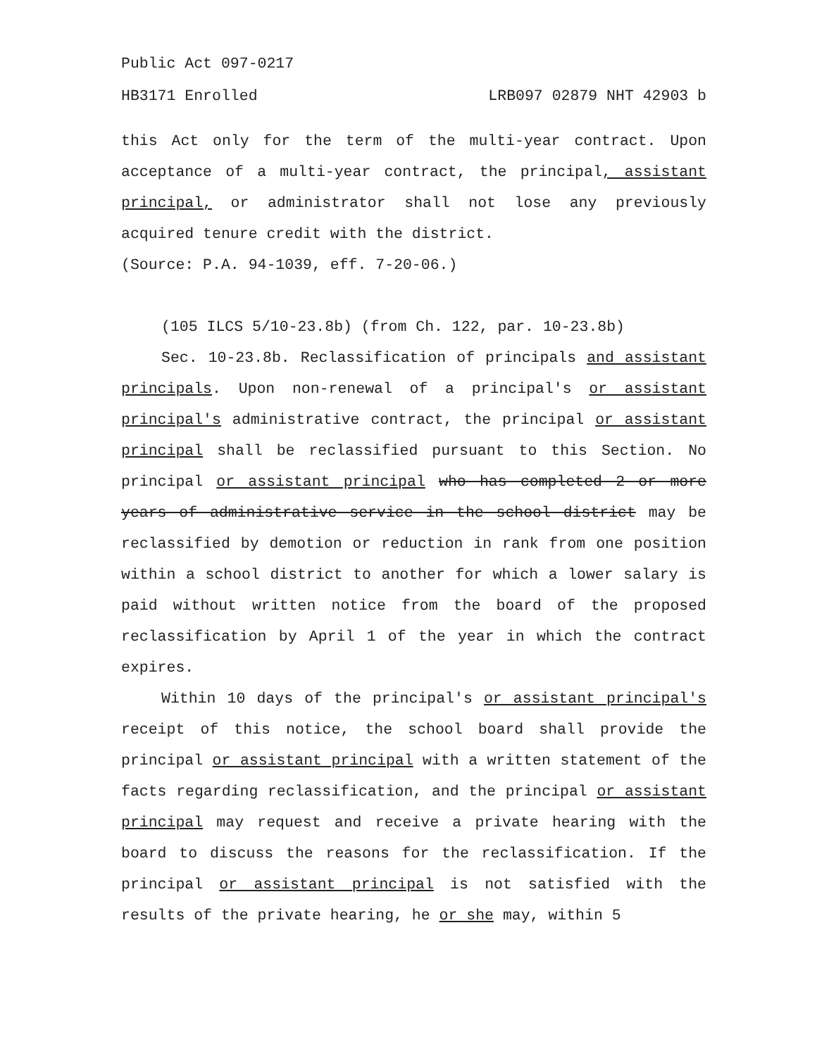Public Act 097-0217
HB3171 Enrolled LRB097 02879 NHT 42903 b
this Act only for the term of the multi-year contract. Upon acceptance of a multi-year contract, the principal, assistant principal, or administrator shall not lose any previously acquired tenure credit with the district.
(Source: P.A. 94-1039, eff. 7-20-06.)
(105 ILCS 5/10-23.8b) (from Ch. 122, par. 10-23.8b)
Sec. 10-23.8b. Reclassification of principals and assistant principals. Upon non-renewal of a principal's or assistant principal's administrative contract, the principal or assistant principal shall be reclassified pursuant to this Section. No principal or assistant principal who has completed 2 or more years of administrative service in the school district may be reclassified by demotion or reduction in rank from one position within a school district to another for which a lower salary is paid without written notice from the board of the proposed reclassification by April 1 of the year in which the contract expires.
Within 10 days of the principal's or assistant principal's receipt of this notice, the school board shall provide the principal or assistant principal with a written statement of the facts regarding reclassification, and the principal or assistant principal may request and receive a private hearing with the board to discuss the reasons for the reclassification. If the principal or assistant principal is not satisfied with the results of the private hearing, he or she may, within 5